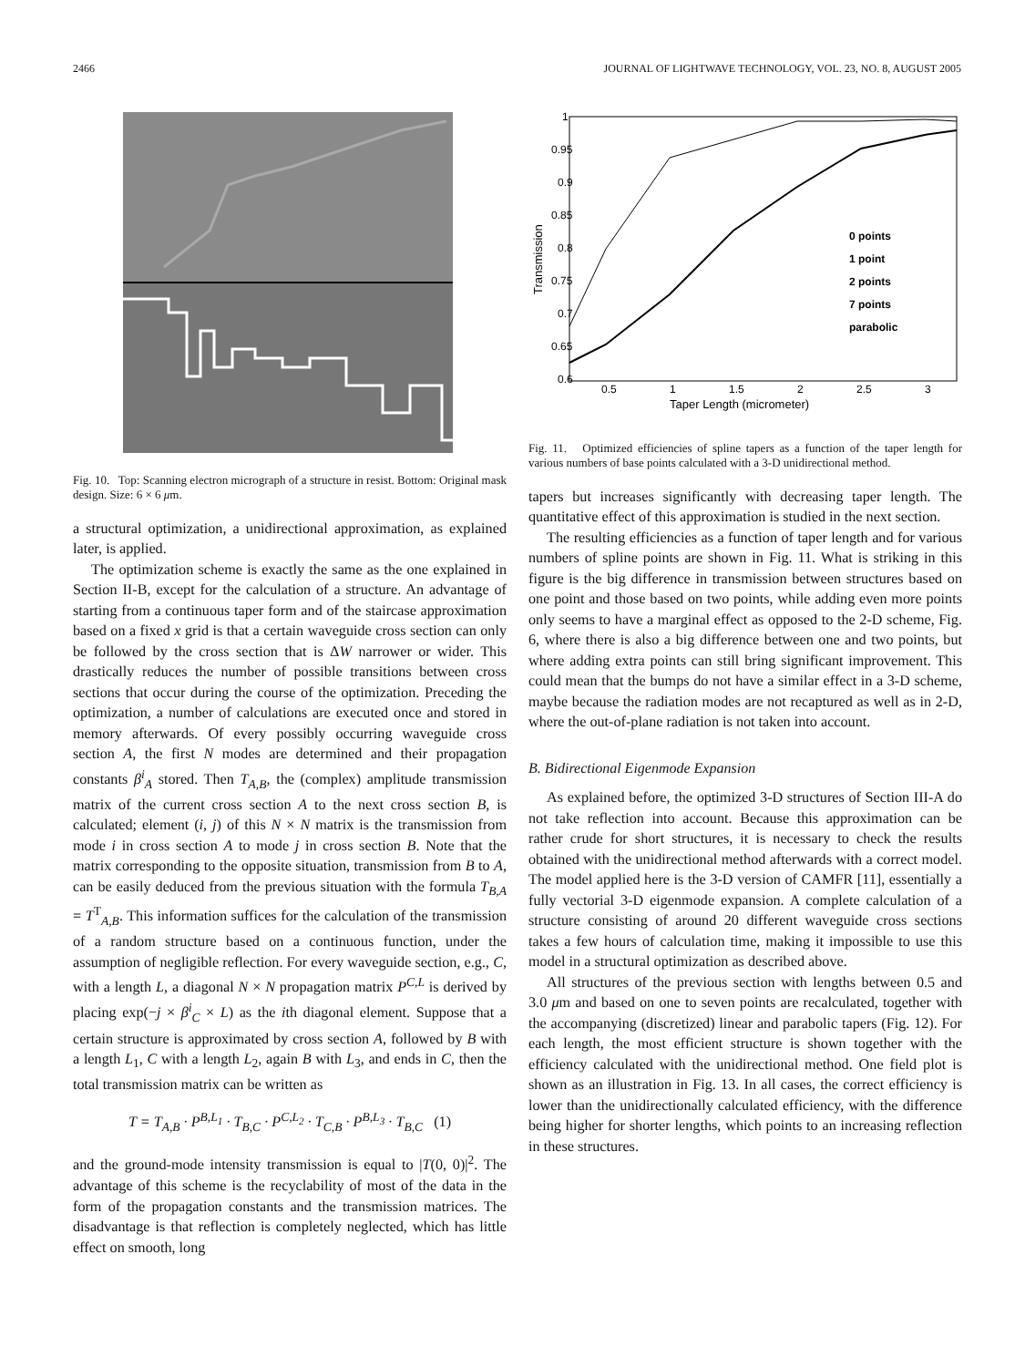2466 JOURNAL OF LIGHTWAVE TECHNOLOGY, VOL. 23, NO. 8, AUGUST 2005
Fig. 10. Top: Scanning electron micrograph of a structure in resist. Bottom: Original mask design. Size: 6 × 6 μm.
a structural optimization, a unidirectional approximation, as explained later, is applied.
The optimization scheme is exactly the same as the one explained in Section II-B, except for the calculation of a structure. An advantage of starting from a continuous taper form and of the staircase approximation based on a fixed x grid is that a certain waveguide cross section can only be followed by the cross section that is ΔW narrower or wider. This drastically reduces the number of possible transitions between cross sections that occur during the course of the optimization. Preceding the optimization, a number of calculations are executed once and stored in memory afterwards. Of every possibly occurring waveguide cross section A, the first N modes are determined and their propagation constants β<sup>i</sup><sub>A</sub> stored. Then T<sub>A,B</sub>, the (complex) amplitude transmission matrix of the current cross section A to the next cross section B, is calculated; element (i, j) of this N × N matrix is the transmission from mode i in cross section A to mode j in cross section B. Note that the matrix corresponding to the opposite situation, transmission from B to A, can be easily deduced from the previous situation with the formula T<sub>B,A</sub> = T<sup>T</sup><sub>A,B</sub>. This information suffices for the calculation of the transmission of a random structure based on a continuous function, under the assumption of negligible reflection. For every waveguide section, e.g., C, with a length L, a diagonal N × N propagation matrix P<sup>C,L</sup> is derived by placing exp(−j × β<sup>i</sup><sub>C</sub> × L) as the ith diagonal element. Suppose that a certain structure is approximated by cross section A, followed by B with a length L<sub>1</sub>, C with a length L<sub>2</sub>, again B with L<sub>3</sub>, and ends in C, then the total transmission matrix can be written as
T = T<sub>A,B</sub> · P<sup>B,L<sub>1</sub></sup> · T<sub>B,C</sub> · P<sup>C,L<sub>2</sub></sup> · T<sub>C,B</sub> · P<sup>B,L<sub>3</sub></sup> · T<sub>B,C</sub> (1)
and the ground-mode intensity transmission is equal to |T(0, 0)|<sup>2</sup>. The advantage of this scheme is the recyclability of most of the data in the form of the propagation constants and the transmission matrices. The disadvantage is that reflection is completely neglected, which has little effect on smooth, long
0.95
0.9
0.85
0.8
0.75
0.7
0.65
0.6
1
0.5
1
1.5
2
2.5
3
Taper Length (micrometer)
Transmission
0 points
1 point
2 points
7 points
parabolic
Fig. 11. Optimized efficiencies of spline tapers as a function of the taper length for various numbers of base points calculated with a 3-D unidirectional method.
tapers but increases significantly with decreasing taper length. The quantitative effect of this approximation is studied in the next section.
The resulting efficiencies as a function of taper length and for various numbers of spline points are shown in Fig. 11. What is striking in this figure is the big difference in transmission between structures based on one point and those based on two points, while adding even more points only seems to have a marginal effect as opposed to the 2-D scheme, Fig. 6, where there is also a big difference between one and two points, but where adding extra points can still bring significant improvement. This could mean that the bumps do not have a similar effect in a 3-D scheme, maybe because the radiation modes are not recaptured as well as in 2-D, where the out-of-plane radiation is not taken into account.
B. Bidirectional Eigenmode Expansion
As explained before, the optimized 3-D structures of Section III-A do not take reflection into account. Because this approximation can be rather crude for short structures, it is necessary to check the results obtained with the unidirectional method afterwards with a correct model. The model applied here is the 3-D version of CAMFR [11], essentially a fully vectorial 3-D eigenmode expansion. A complete calculation of a structure consisting of around 20 different waveguide cross sections takes a few hours of calculation time, making it impossible to use this model in a structural optimization as described above.
All structures of the previous section with lengths between 0.5 and 3.0 μm and based on one to seven points are recalculated, together with the accompanying (discretized) linear and parabolic tapers (Fig. 12). For each length, the most efficient structure is shown together with the efficiency calculated with the unidirectional method. One field plot is shown as an illustration in Fig. 13. In all cases, the correct efficiency is lower than the unidirectionally calculated efficiency, with the difference being higher for shorter lengths, which points to an increasing reflection in these structures.